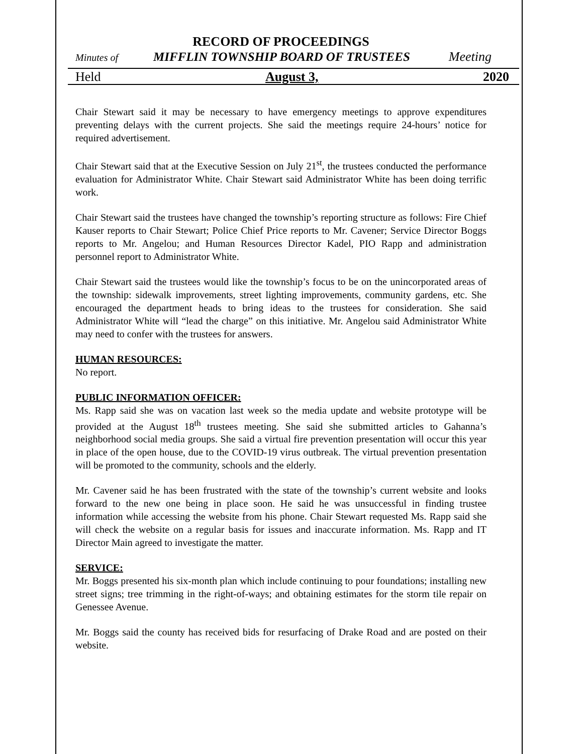RECORD OF PROCEEDINGS
Minutes of MIFFLIN TOWNSHIP BOARD OF TRUSTEES Meeting
Held August 3, 2020
Chair Stewart said it may be necessary to have emergency meetings to approve expenditures preventing delays with the current projects. She said the meetings require 24-hours’ notice for required advertisement.
Chair Stewart said that at the Executive Session on July 21<sup>st</sup>, the trustees conducted the performance evaluation for Administrator White. Chair Stewart said Administrator White has been doing terrific work.
Chair Stewart said the trustees have changed the township’s reporting structure as follows: Fire Chief Kauser reports to Chair Stewart; Police Chief Price reports to Mr. Cavener; Service Director Boggs reports to Mr. Angelou; and Human Resources Director Kadel, PIO Rapp and administration personnel report to Administrator White.
Chair Stewart said the trustees would like the township’s focus to be on the unincorporated areas of the township: sidewalk improvements, street lighting improvements, community gardens, etc. She encouraged the department heads to bring ideas to the trustees for consideration. She said Administrator White will “lead the charge” on this initiative. Mr. Angelou said Administrator White may need to confer with the trustees for answers.
HUMAN RESOURCES:
No report.
PUBLIC INFORMATION OFFICER:
Ms. Rapp said she was on vacation last week so the media update and website prototype will be provided at the August 18<sup>th</sup> trustees meeting. She said she submitted articles to Gahanna’s neighborhood social media groups. She said a virtual fire prevention presentation will occur this year in place of the open house, due to the COVID-19 virus outbreak. The virtual prevention presentation will be promoted to the community, schools and the elderly.
Mr. Cavener said he has been frustrated with the state of the township’s current website and looks forward to the new one being in place soon. He said he was unsuccessful in finding trustee information while accessing the website from his phone. Chair Stewart requested Ms. Rapp said she will check the website on a regular basis for issues and inaccurate information. Ms. Rapp and IT Director Main agreed to investigate the matter.
SERVICE:
Mr. Boggs presented his six-month plan which include continuing to pour foundations; installing new street signs; tree trimming in the right-of-ways; and obtaining estimates for the storm tile repair on Genessee Avenue.
Mr. Boggs said the county has received bids for resurfacing of Drake Road and are posted on their website.